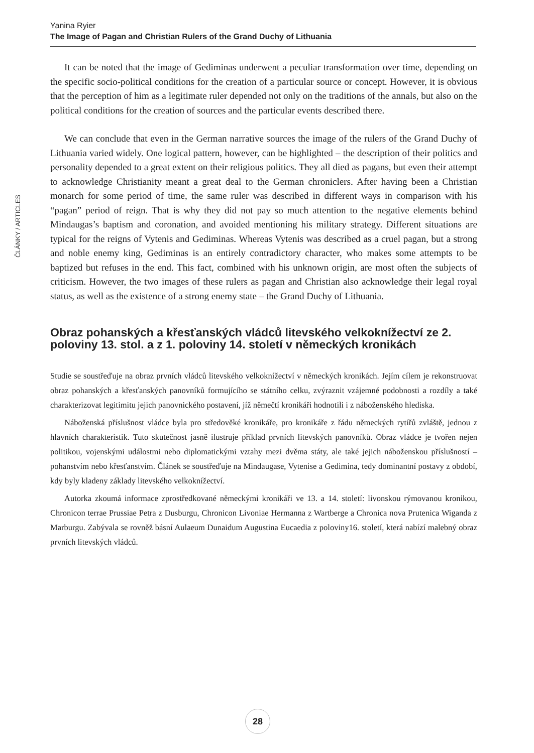Yanina Ryier
The Image of Pagan and Christian Rulers of the Grand Duchy of Lithuania
ČLÁNKY / ARTICLES
It can be noted that the image of Gediminas underwent a peculiar transformation over time, depending on the specific socio-political conditions for the creation of a particular source or concept. However, it is obvious that the perception of him as a legitimate ruler depended not only on the traditions of the annals, but also on the political conditions for the creation of sources and the particular events described there.
We can conclude that even in the German narrative sources the image of the rulers of the Grand Duchy of Lithuania varied widely. One logical pattern, however, can be highlighted – the description of their politics and personality depended to a great extent on their religious politics. They all died as pagans, but even their attempt to acknowledge Christianity meant a great deal to the German chroniclers. After having been a Christian monarch for some period of time, the same ruler was described in different ways in comparison with his “pagan” period of reign. That is why they did not pay so much attention to the negative elements behind Mindaugas’s baptism and coronation, and avoided mentioning his military strategy. Different situations are typical for the reigns of Vytenis and Gediminas. Whereas Vytenis was described as a cruel pagan, but a strong and noble enemy king, Gediminas is an entirely contradictory character, who makes some attempts to be baptized but refuses in the end. This fact, combined with his unknown origin, are most often the subjects of criticism. However, the two images of these rulers as pagan and Christian also acknowledge their legal royal status, as well as the existence of a strong enemy state – the Grand Duchy of Lithuania.
Obraz pohanských a křesťanských vládců litevského velkoknížectví ze 2. poloviny 13. stol. a z 1. poloviny 14. století v německých kronikách
Studie se soustřeďuje na obraz prvních vládců litevského velkoknížectví v německých kronikách. Jejím cílem je rekonstruovat obraz pohanských a křesťanských panovníků formujícího se státního celku, zvýraznit vzájemné podobnosti a rozdíly a také charakterizovat legitimitu jejich panovnického postavení, jíž němečtí kronikáři hodnotili i z náboženského hlediska.
Náboženská příslušnost vládce byla pro středověké kronikáře, pro kronikáře z řádu německých rytířů zvláště, jednou z hlavních charakteristik. Tuto skutečnost jasně ilustruje příklad prvních litevských panovníků. Obraz vládce je tvořen nejen politikou, vojenskými událostmi nebo diplomatickými vztahy mezi dvěma státy, ale také jejich náboženskou příslušností – pohanstvím nebo křesťanstvím. Článek se soustřeďuje na Mindaugase, Vytenise a Gedimina, tedy dominantní postavy z období, kdy byly kladeny základy litevského velkoknížectví.
Autorka zkoumá informace zprostředkované německými kronikáři ve 13. a 14. století: livonskou rýmovanou kronikou, Chronicon terrae Prussiae Petra z Dusburgu, Chronicon Livoniae Hermanna z Wartberge a Chronica nova Prutenica Wiganda z Marburgu. Zabývala se rovněž básní Aulaeum Dunaidum Augustina Eucaedia z poloviny16. století, která nabízí malebný obraz prvních litevských vládců.
28